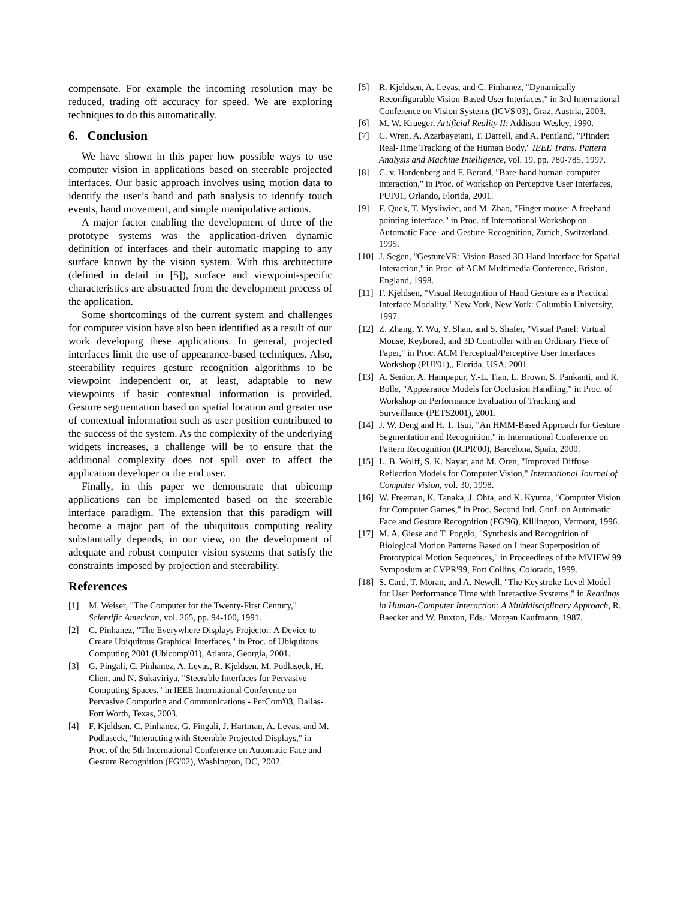compensate. For example the incoming resolution may be reduced, trading off accuracy for speed. We are exploring techniques to do this automatically.
6. Conclusion
We have shown in this paper how possible ways to use computer vision in applications based on steerable projected interfaces. Our basic approach involves using motion data to identify the user’s hand and path analysis to identify touch events, hand movement, and simple manipulative actions.
A major factor enabling the development of three of the prototype systems was the application-driven dynamic definition of interfaces and their automatic mapping to any surface known by the vision system. With this architecture (defined in detail in [5]), surface and viewpoint-specific characteristics are abstracted from the development process of the application.
Some shortcomings of the current system and challenges for computer vision have also been identified as a result of our work developing these applications. In general, projected interfaces limit the use of appearance-based techniques. Also, steerability requires gesture recognition algorithms to be viewpoint independent or, at least, adaptable to new viewpoints if basic contextual information is provided. Gesture segmentation based on spatial location and greater use of contextual information such as user position contributed to the success of the system. As the complexity of the underlying widgets increases, a challenge will be to ensure that the additional complexity does not spill over to affect the application developer or the end user.
Finally, in this paper we demonstrate that ubicomp applications can be implemented based on the steerable interface paradigm. The extension that this paradigm will become a major part of the ubiquitous computing reality substantially depends, in our view, on the development of adequate and robust computer vision systems that satisfy the constraints imposed by projection and steerability.
References
[1] M. Weiser, "The Computer for the Twenty-First Century," Scientific American, vol. 265, pp. 94-100, 1991.
[2] C. Pinhanez, "The Everywhere Displays Projector: A Device to Create Ubiquitous Graphical Interfaces," in Proc. of Ubiquitous Computing 2001 (Ubicomp'01), Atlanta, Georgia, 2001.
[3] G. Pingali, C. Pinhanez, A. Levas, R. Kjeldsen, M. Podlaseck, H. Chen, and N. Sukaviriya, "Steerable Interfaces for Pervasive Computing Spaces," in IEEE International Conference on Pervasive Computing and Communications - PerCom'03, Dallas-Fort Worth, Texas, 2003.
[4] F. Kjeldsen, C. Pinhanez, G. Pingali, J. Hartman, A. Levas, and M. Podlaseck, "Interacting with Steerable Projected Displays," in Proc. of the 5th International Conference on Automatic Face and Gesture Recognition (FG'02), Washington, DC, 2002.
[5] R. Kjeldsen, A. Levas, and C. Pinhanez, "Dynamically Reconfigurable Vision-Based User Interfaces," in 3rd International Conference on Vision Systems (ICVS'03), Graz, Austria, 2003.
[6] M. W. Krueger, Artificial Reality II: Addison-Wesley, 1990.
[7] C. Wren, A. Azarbayejani, T. Darrell, and A. Pentland, "Pfinder: Real-Time Tracking of the Human Body," IEEE Trans. Pattern Analysis and Machine Intelligence, vol. 19, pp. 780-785, 1997.
[8] C. v. Hardenberg and F. Berard, "Bare-hand human-computer interaction," in Proc. of Workshop on Perceptive User Interfaces, PUI'01, Orlando, Florida, 2001.
[9] F. Quek, T. Mysliwiec, and M. Zhao, "Finger mouse: A freehand pointing interface," in Proc. of International Workshop on Automatic Face- and Gesture-Recognition, Zurich, Switzerland, 1995.
[10] J. Segen, "GestureVR: Vision-Based 3D Hand Interface for Spatial Interaction," in Proc. of ACM Multimedia Conference, Briston, England, 1998.
[11] F. Kjeldsen, "Visual Recognition of Hand Gesture as a Practical Interface Modality." New York, New York: Columbia University, 1997.
[12] Z. Zhang, Y. Wu, Y. Shan, and S. Shafer, "Visual Panel: Virtual Mouse, Keyborad, and 3D Controller with an Ordinary Piece of Paper," in Proc. ACM Perceptual/Perceptive User Interfaces Workshop (PUI'01),, Florida, USA, 2001.
[13] A. Senior, A. Hampapur, Y.-L. Tian, L. Brown, S. Pankanti, and R. Bolle, "Appearance Models for Occlusion Handling," in Proc. of Workshop on Performance Evaluation of Tracking and Surveillance (PETS2001), 2001.
[14] J. W. Deng and H. T. Tsui, "An HMM-Based Approach for Gesture Segmentation and Recognition," in International Conference on Pattern Recognition (ICPR'00), Barcelona, Spain, 2000.
[15] L. B. Wolff, S. K. Nayar, and M. Oren, "Improved Diffuse Reflection Models for Computer Vision," International Journal of Computer Vision, vol. 30, 1998.
[16] W. Freeman, K. Tanaka, J. Ohta, and K. Kyuma, "Computer Vision for Computer Games," in Proc. Second Intl. Conf. on Automatic Face and Gesture Recognition (FG'96), Killington, Vermont, 1996.
[17] M. A. Giese and T. Poggio, "Synthesis and Recognition of Biological Motion Patterns Based on Linear Superposition of Prototypical Motion Sequences," in Proceedings of the MVIEW 99 Symposium at CVPR'99, Fort Collins, Colorado, 1999.
[18] S. Card, T. Moran, and A. Newell, "The Keystroke-Level Model for User Performance Time with Interactive Systems," in Readings in Human-Computer Interaction: A Multidisciplinary Approach, R. Baecker and W. Buxton, Eds.: Morgan Kaufmann, 1987.